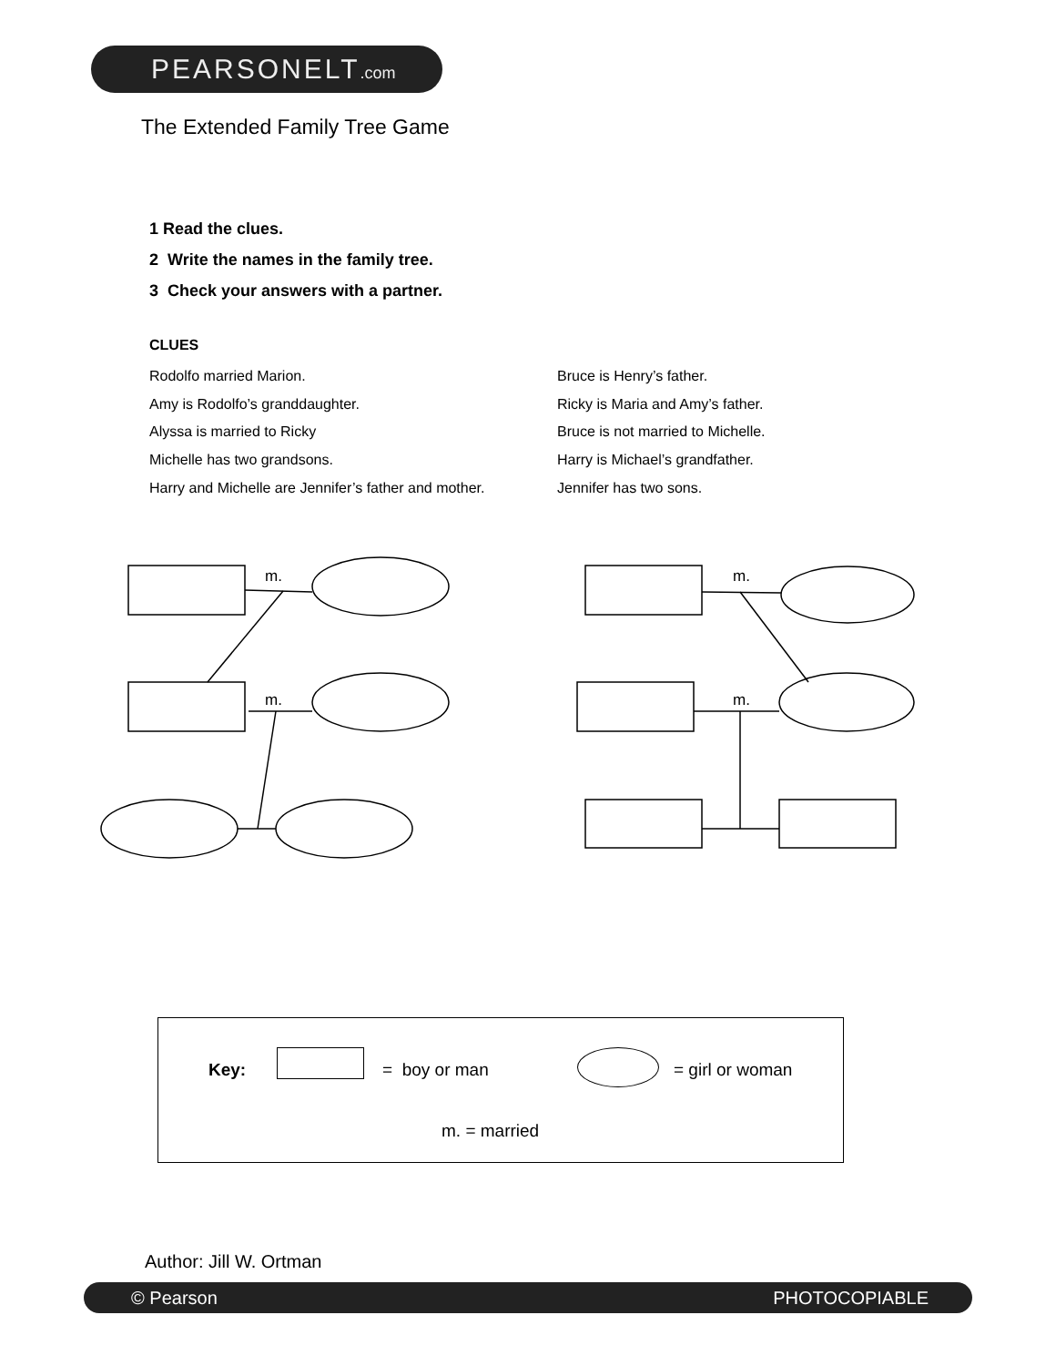PEARSONELT.com
The Extended Family Tree Game
1 Read the clues.
2 Write the names in the family tree.
3 Check your answers with a partner.
CLUES
Rodolfo married Marion.
Amy is Rodolfo’s granddaughter.
Alyssa is married to Ricky
Michelle has two grandsons.
Harry and Michelle are Jennifer’s father and mother.
Bruce is Henry’s father.
Ricky is Maria and Amy’s father.
Bruce is not married to Michelle.
Harry is Michael’s grandfather.
Jennifer has two sons.
m.
m.
m.
m.
Key: = boy or man = girl or woman
m. = married
Author: Jill W. Ortman
© Pearson PHOTOCOPIABLE